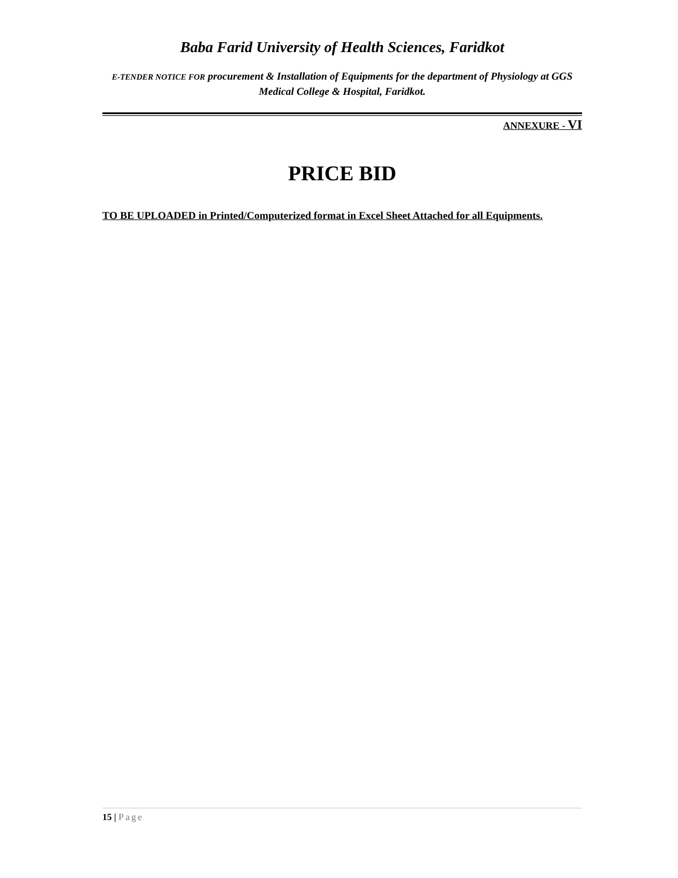Baba Farid University of Health Sciences, Faridkot
E-TENDER NOTICE FOR procurement & Installation of Equipments for the department of Physiology at GGS Medical College & Hospital, Faridkot.
ANNEXURE - VI
PRICE BID
TO BE UPLOADED in Printed/Computerized format in Excel Sheet Attached for all Equipments.
15 | Page